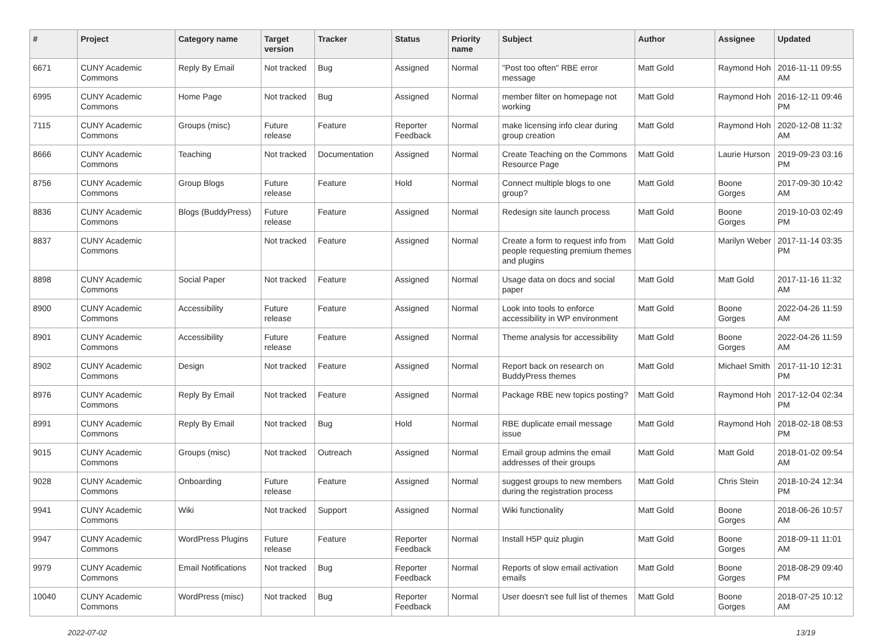| # | Project | Category name | Target version | Tracker | Status | Priority name | Subject | Author | Assignee | Updated |
| --- | --- | --- | --- | --- | --- | --- | --- | --- | --- | --- |
| 6671 | CUNY Academic Commons | Reply By Email | Not tracked | Bug | Assigned | Normal | "Post too often" RBE error message | Matt Gold | Raymond Hoh | 2016-11-11 09:55 AM |
| 6995 | CUNY Academic Commons | Home Page | Not tracked | Bug | Assigned | Normal | member filter on homepage not working | Matt Gold | Raymond Hoh | 2016-12-11 09:46 PM |
| 7115 | CUNY Academic Commons | Groups (misc) | Future release | Feature | Reporter Feedback | Normal | make licensing info clear during group creation | Matt Gold | Raymond Hoh | 2020-12-08 11:32 AM |
| 8666 | CUNY Academic Commons | Teaching | Not tracked | Documentation | Assigned | Normal | Create Teaching on the Commons Resource Page | Matt Gold | Laurie Hurson | 2019-09-23 03:16 PM |
| 8756 | CUNY Academic Commons | Group Blogs | Future release | Feature | Hold | Normal | Connect multiple blogs to one group? | Matt Gold | Boone Gorges | 2017-09-30 10:42 AM |
| 8836 | CUNY Academic Commons | Blogs (BuddyPress) | Future release | Feature | Assigned | Normal | Redesign site launch process | Matt Gold | Boone Gorges | 2019-10-03 02:49 PM |
| 8837 | CUNY Academic Commons | | Not tracked | Feature | Assigned | Normal | Create a form to request info from people requesting premium themes and plugins | Matt Gold | Marilyn Weber | 2017-11-14 03:35 PM |
| 8898 | CUNY Academic Commons | Social Paper | Not tracked | Feature | Assigned | Normal | Usage data on docs and social paper | Matt Gold | Matt Gold | 2017-11-16 11:32 AM |
| 8900 | CUNY Academic Commons | Accessibility | Future release | Feature | Assigned | Normal | Look into tools to enforce accessibility in WP environment | Matt Gold | Boone Gorges | 2022-04-26 11:59 AM |
| 8901 | CUNY Academic Commons | Accessibility | Future release | Feature | Assigned | Normal | Theme analysis for accessibility | Matt Gold | Boone Gorges | 2022-04-26 11:59 AM |
| 8902 | CUNY Academic Commons | Design | Not tracked | Feature | Assigned | Normal | Report back on research on BuddyPress themes | Matt Gold | Michael Smith | 2017-11-10 12:31 PM |
| 8976 | CUNY Academic Commons | Reply By Email | Not tracked | Feature | Assigned | Normal | Package RBE new topics posting? | Matt Gold | Raymond Hoh | 2017-12-04 02:34 PM |
| 8991 | CUNY Academic Commons | Reply By Email | Not tracked | Bug | Hold | Normal | RBE duplicate email message issue | Matt Gold | Raymond Hoh | 2018-02-18 08:53 PM |
| 9015 | CUNY Academic Commons | Groups (misc) | Not tracked | Outreach | Assigned | Normal | Email group admins the email addresses of their groups | Matt Gold | Matt Gold | 2018-01-02 09:54 AM |
| 9028 | CUNY Academic Commons | Onboarding | Future release | Feature | Assigned | Normal | suggest groups to new members during the registration process | Matt Gold | Chris Stein | 2018-10-24 12:34 PM |
| 9941 | CUNY Academic Commons | Wiki | Not tracked | Support | Assigned | Normal | Wiki functionality | Matt Gold | Boone Gorges | 2018-06-26 10:57 AM |
| 9947 | CUNY Academic Commons | WordPress Plugins | Future release | Feature | Reporter Feedback | Normal | Install H5P quiz plugin | Matt Gold | Boone Gorges | 2018-09-11 11:01 AM |
| 9979 | CUNY Academic Commons | Email Notifications | Not tracked | Bug | Reporter Feedback | Normal | Reports of slow email activation emails | Matt Gold | Boone Gorges | 2018-08-29 09:40 PM |
| 10040 | CUNY Academic Commons | WordPress (misc) | Not tracked | Bug | Reporter Feedback | Normal | User doesn't see full list of themes | Matt Gold | Boone Gorges | 2018-07-25 10:12 AM |
2022-07-02 13/19